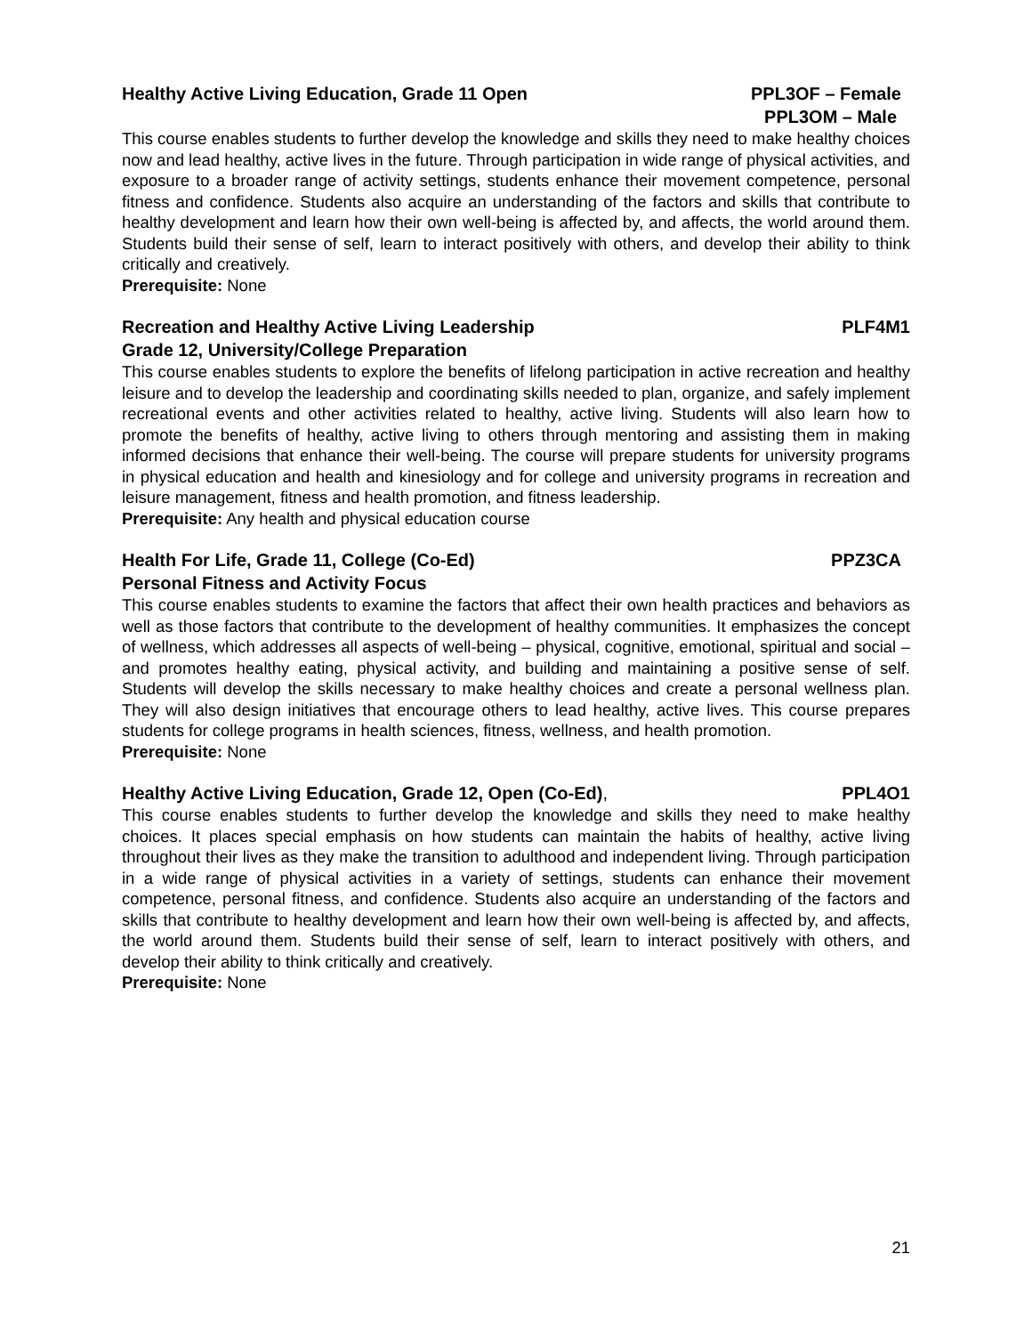Healthy Active Living Education, Grade 11 Open PPL3OF – Female
PPL3OM – Male
This course enables students to further develop the knowledge and skills they need to make healthy choices now and lead healthy, active lives in the future. Through participation in wide range of physical activities, and exposure to a broader range of activity settings, students enhance their movement competence, personal fitness and confidence. Students also acquire an understanding of the factors and skills that contribute to healthy development and learn how their own well-being is affected by, and affects, the world around them. Students build their sense of self, learn to interact positively with others, and develop their ability to think critically and creatively.
Prerequisite: None
Recreation and Healthy Active Living Leadership PLF4M1
Grade 12, University/College Preparation
This course enables students to explore the benefits of lifelong participation in active recreation and healthy leisure and to develop the leadership and coordinating skills needed to plan, organize, and safely implement recreational events and other activities related to healthy, active living. Students will also learn how to promote the benefits of healthy, active living to others through mentoring and assisting them in making informed decisions that enhance their well-being. The course will prepare students for university programs in physical education and health and kinesiology and for college and university programs in recreation and leisure management, fitness and health promotion, and fitness leadership.
Prerequisite: Any health and physical education course
Health For Life, Grade 11, College (Co-Ed) PPZ3CA
Personal Fitness and Activity Focus
This course enables students to examine the factors that affect their own health practices and behaviors as well as those factors that contribute to the development of healthy communities. It emphasizes the concept of wellness, which addresses all aspects of well-being – physical, cognitive, emotional, spiritual and social – and promotes healthy eating, physical activity, and building and maintaining a positive sense of self. Students will develop the skills necessary to make healthy choices and create a personal wellness plan. They will also design initiatives that encourage others to lead healthy, active lives. This course prepares students for college programs in health sciences, fitness, wellness, and health promotion.
Prerequisite: None
Healthy Active Living Education, Grade 12, Open (Co-Ed), PPL4O1
This course enables students to further develop the knowledge and skills they need to make healthy choices. It places special emphasis on how students can maintain the habits of healthy, active living throughout their lives as they make the transition to adulthood and independent living. Through participation in a wide range of physical activities in a variety of settings, students can enhance their movement competence, personal fitness, and confidence. Students also acquire an understanding of the factors and skills that contribute to healthy development and learn how their own well-being is affected by, and affects, the world around them. Students build their sense of self, learn to interact positively with others, and develop their ability to think critically and creatively.
Prerequisite: None
21